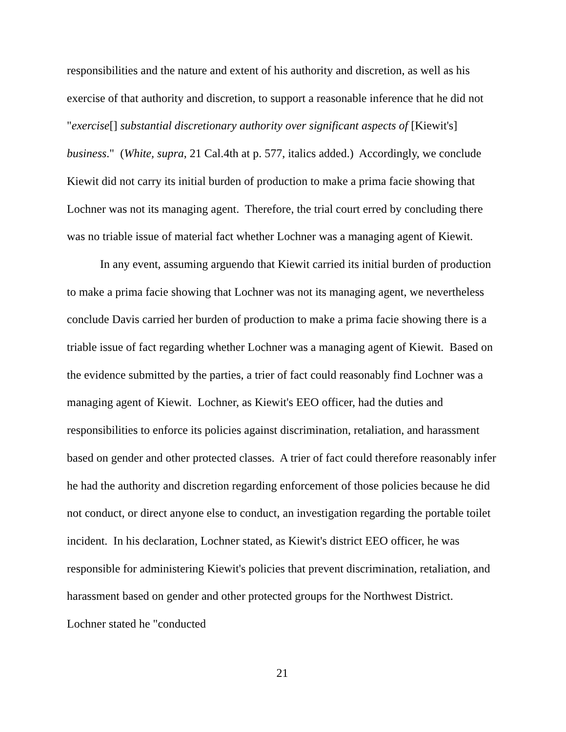responsibilities and the nature and extent of his authority and discretion, as well as his exercise of that authority and discretion, to support a reasonable inference that he did not "exercise[] substantial discretionary authority over significant aspects of [Kiewit's] business." (White, supra, 21 Cal.4th at p. 577, italics added.) Accordingly, we conclude Kiewit did not carry its initial burden of production to make a prima facie showing that Lochner was not its managing agent. Therefore, the trial court erred by concluding there was no triable issue of material fact whether Lochner was a managing agent of Kiewit.
In any event, assuming arguendo that Kiewit carried its initial burden of production to make a prima facie showing that Lochner was not its managing agent, we nevertheless conclude Davis carried her burden of production to make a prima facie showing there is a triable issue of fact regarding whether Lochner was a managing agent of Kiewit. Based on the evidence submitted by the parties, a trier of fact could reasonably find Lochner was a managing agent of Kiewit. Lochner, as Kiewit's EEO officer, had the duties and responsibilities to enforce its policies against discrimination, retaliation, and harassment based on gender and other protected classes. A trier of fact could therefore reasonably infer he had the authority and discretion regarding enforcement of those policies because he did not conduct, or direct anyone else to conduct, an investigation regarding the portable toilet incident. In his declaration, Lochner stated, as Kiewit's district EEO officer, he was responsible for administering Kiewit's policies that prevent discrimination, retaliation, and harassment based on gender and other protected groups for the Northwest District. Lochner stated he "conducted
21